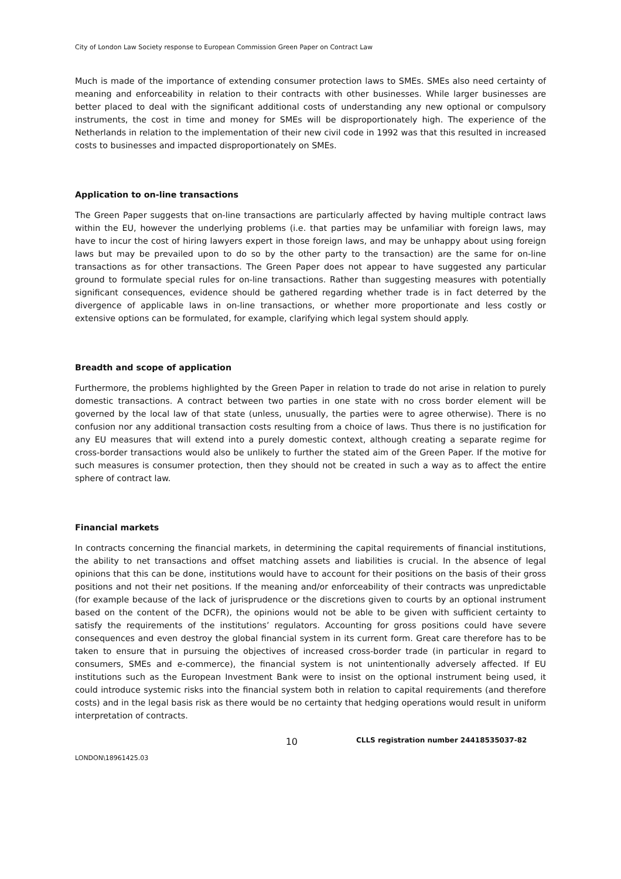City of London Law Society response to European Commission Green Paper on Contract Law
Much is made of the importance of extending consumer protection laws to SMEs. SMEs also need certainty of meaning and enforceability in relation to their contracts with other businesses. While larger businesses are better placed to deal with the significant additional costs of understanding any new optional or compulsory instruments, the cost in time and money for SMEs will be disproportionately high. The experience of the Netherlands in relation to the implementation of their new civil code in 1992 was that this resulted in increased costs to businesses and impacted disproportionately on SMEs.
Application to on-line transactions
The Green Paper suggests that on-line transactions are particularly affected by having multiple contract laws within the EU, however the underlying problems (i.e. that parties may be unfamiliar with foreign laws, may have to incur the cost of hiring lawyers expert in those foreign laws, and may be unhappy about using foreign laws but may be prevailed upon to do so by the other party to the transaction) are the same for on-line transactions as for other transactions. The Green Paper does not appear to have suggested any particular ground to formulate special rules for on-line transactions. Rather than suggesting measures with potentially significant consequences, evidence should be gathered regarding whether trade is in fact deterred by the divergence of applicable laws in on-line transactions, or whether more proportionate and less costly or extensive options can be formulated, for example, clarifying which legal system should apply.
Breadth and scope of application
Furthermore, the problems highlighted by the Green Paper in relation to trade do not arise in relation to purely domestic transactions. A contract between two parties in one state with no cross border element will be governed by the local law of that state (unless, unusually, the parties were to agree otherwise). There is no confusion nor any additional transaction costs resulting from a choice of laws. Thus there is no justification for any EU measures that will extend into a purely domestic context, although creating a separate regime for cross-border transactions would also be unlikely to further the stated aim of the Green Paper. If the motive for such measures is consumer protection, then they should not be created in such a way as to affect the entire sphere of contract law.
Financial markets
In contracts concerning the financial markets, in determining the capital requirements of financial institutions, the ability to net transactions and offset matching assets and liabilities is crucial. In the absence of legal opinions that this can be done, institutions would have to account for their positions on the basis of their gross positions and not their net positions. If the meaning and/or enforceability of their contracts was unpredictable (for example because of the lack of jurisprudence or the discretions given to courts by an optional instrument based on the content of the DCFR), the opinions would not be able to be given with sufficient certainty to satisfy the requirements of the institutions’ regulators. Accounting for gross positions could have severe consequences and even destroy the global financial system in its current form. Great care therefore has to be taken to ensure that in pursuing the objectives of increased cross-border trade (in particular in regard to consumers, SMEs and e-commerce), the financial system is not unintentionally adversely affected. If EU institutions such as the European Investment Bank were to insist on the optional instrument being used, it could introduce systemic risks into the financial system both in relation to capital requirements (and therefore costs) and in the legal basis risk as there would be no certainty that hedging operations would result in uniform interpretation of contracts.
10
CLLS registration number 24418535037-82
LONDON\18961425.03